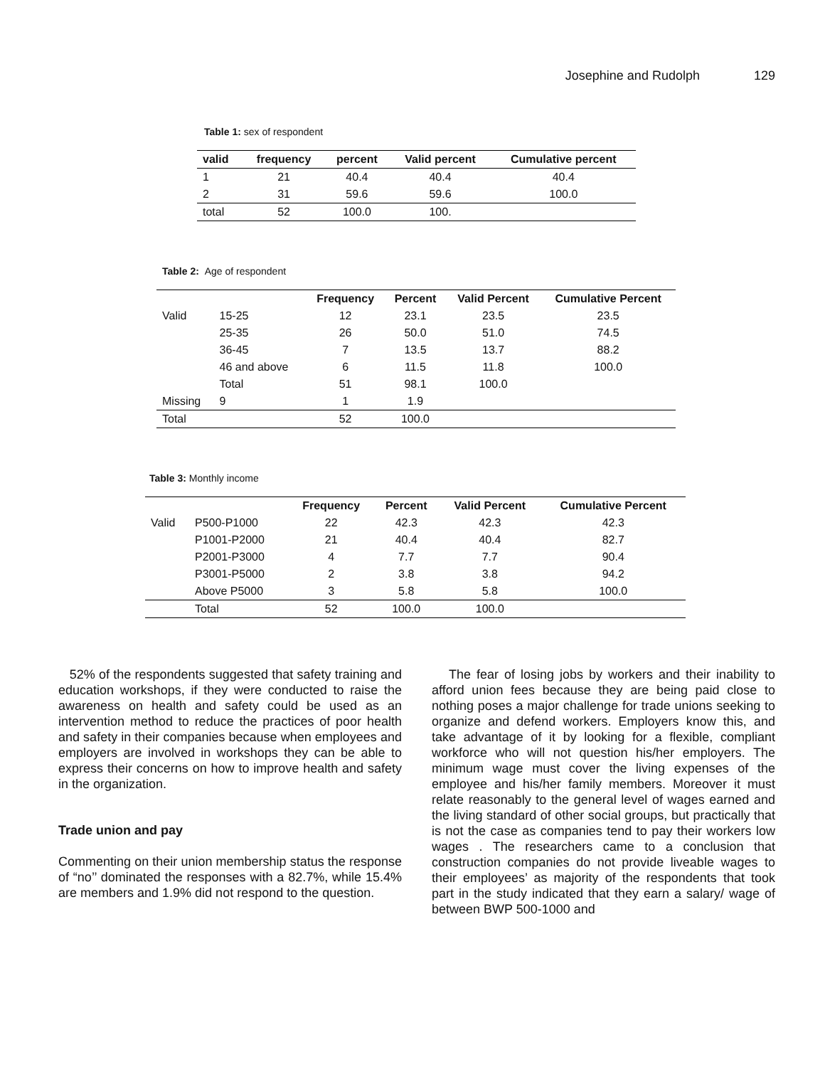Josephine and Rudolph 129
Table 1: sex of respondent
| valid | frequency | percent | Valid percent | Cumulative percent |
| --- | --- | --- | --- | --- |
| 1 | 21 | 40.4 | 40.4 | 40.4 |
| 2 | 31 | 59.6 | 59.6 | 100.0 |
| total | 52 | 100.0 | 100. | |
Table 2: Age of respondent
| | | Frequency | Percent | Valid Percent | Cumulative Percent |
| --- | --- | --- | --- | --- | --- |
| Valid | 15-25 | 12 | 23.1 | 23.5 | 23.5 |
| | 25-35 | 26 | 50.0 | 51.0 | 74.5 |
| | 36-45 | 7 | 13.5 | 13.7 | 88.2 |
| | 46 and above | 6 | 11.5 | 11.8 | 100.0 |
| | Total | 51 | 98.1 | 100.0 | |
| Missing | 9 | 1 | 1.9 | | |
| Total | | 52 | 100.0 | | |
Table 3: Monthly income
| | | Frequency | Percent | Valid Percent | Cumulative Percent |
| --- | --- | --- | --- | --- | --- |
| Valid | P500-P1000 | 22 | 42.3 | 42.3 | 42.3 |
| | P1001-P2000 | 21 | 40.4 | 40.4 | 82.7 |
| | P2001-P3000 | 4 | 7.7 | 7.7 | 90.4 |
| | P3001-P5000 | 2 | 3.8 | 3.8 | 94.2 |
| | Above P5000 | 3 | 5.8 | 5.8 | 100.0 |
| | Total | 52 | 100.0 | 100.0 | |
52% of the respondents suggested that safety training and education workshops, if they were conducted to raise the awareness on health and safety could be used as an intervention method to reduce the practices of poor health and safety in their companies because when employees and employers are involved in workshops they can be able to express their concerns on how to improve health and safety in the organization.
Trade union and pay
Commenting on their union membership status the response of “no’’ dominated the responses with a 82.7%, while 15.4% are members and 1.9% did not respond to the question.
The fear of losing jobs by workers and their inability to afford union fees because they are being paid close to nothing poses a major challenge for trade unions seeking to organize and defend workers. Employers know this, and take advantage of it by looking for a flexible, compliant workforce who will not question his/her employers. The minimum wage must cover the living expenses of the employee and his/her family members. Moreover it must relate reasonably to the general level of wages earned and the living standard of other social groups, but practically that is not the case as companies tend to pay their workers low wages . The researchers came to a conclusion that construction companies do not provide liveable wages to their employees’ as majority of the respondents that took part in the study indicated that they earn a salary/ wage of between BWP 500-1000 and